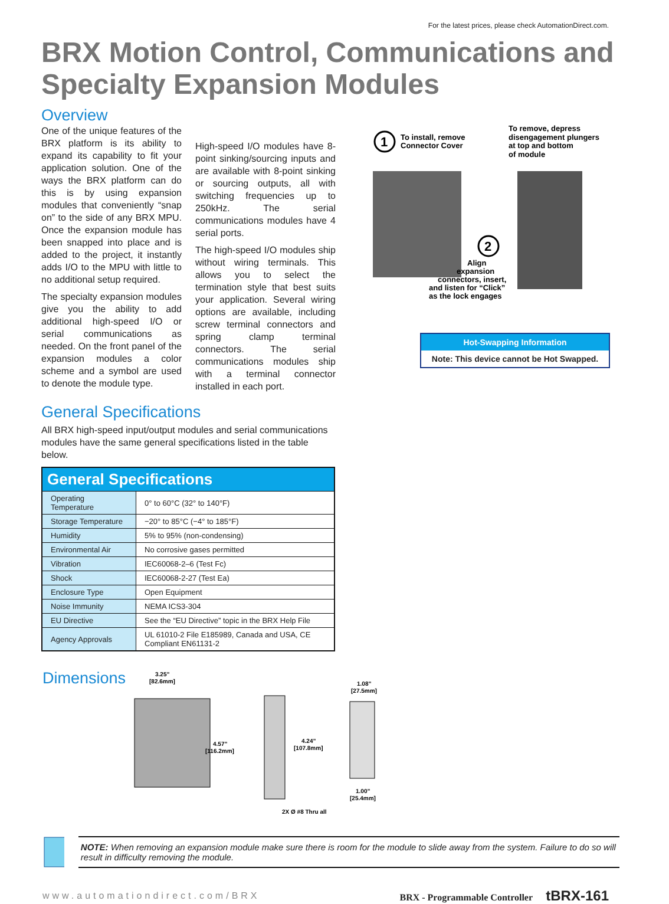For the latest prices, please check AutomationDirect.com.
BRX Motion Control, Communications and Specialty Expansion Modules
Overview
One of the unique features of the BRX platform is its ability to expand its capability to fit your application solution. One of the ways the BRX platform can do this is by using expansion modules that conveniently “snap on” to the side of any BRX MPU. Once the expansion module has been snapped into place and is added to the project, it instantly adds I/O to the MPU with little to no additional setup required.
The specialty expansion modules give you the ability to add additional high-speed I/O or serial communications as needed. On the front panel of the expansion modules a color scheme and a symbol are used to denote the module type.
High-speed I/O modules have 8-point sinking/sourcing inputs and are available with 8-point sinking or sourcing outputs, all with switching frequencies up to 250kHz. The serial communications modules have 4 serial ports.
The high-speed I/O modules ship without wiring terminals. This allows you to select the termination style that best suits your application. Several wiring options are available, including screw terminal connectors and spring clamp terminal connectors. The serial communications modules ship with a terminal connector installed in each port.
1
To install, remove
Connector Cover
To remove, depress
disengagement plungers
at top and bottom
of module
2
Align
expansion
connectors, insert,
and listen for “Click”
as the lock engages
Hot-Swapping Information
Note: This device cannot be Hot Swapped.
General Specifications
All BRX high-speed input/output modules and serial communications modules have the same general specifications listed in the table below.
| General Specifications | |
| --- | --- |
| Operating Temperature | 0° to 60°C (32° to 140°F) |
| Storage Temperature | −20° to 85°C (−4° to 185°F) |
| Humidity | 5% to 95% (non-condensing) |
| Environmental Air | No corrosive gases permitted |
| Vibration | IEC60068-2–6 (Test Fc) |
| Shock | IEC60068-2-27 (Test Ea) |
| Enclosure Type | Open Equipment |
| Noise Immunity | NEMA ICS3-304 |
| EU Directive | See the “EU Directive” topic in the BRX Help File |
| Agency Approvals | UL 61010-2 File E185989, Canada and USA, CE Compliant EN61131-2 |
Dimensions
3.25”
[82.6mm]
4.57”
[116.2mm]
4.24”
[107.8mm]
2X Ø #8 Thru all
1.08”
[27.5mm]
1.00”
[25.4mm]
NOTE: When removing an expansion module make sure there is room for the module to slide away from the system. Failure to do so will result in difficulty removing the module.
www.automationdirect.com/BRX BRX - Programmable Controller tBRX-161